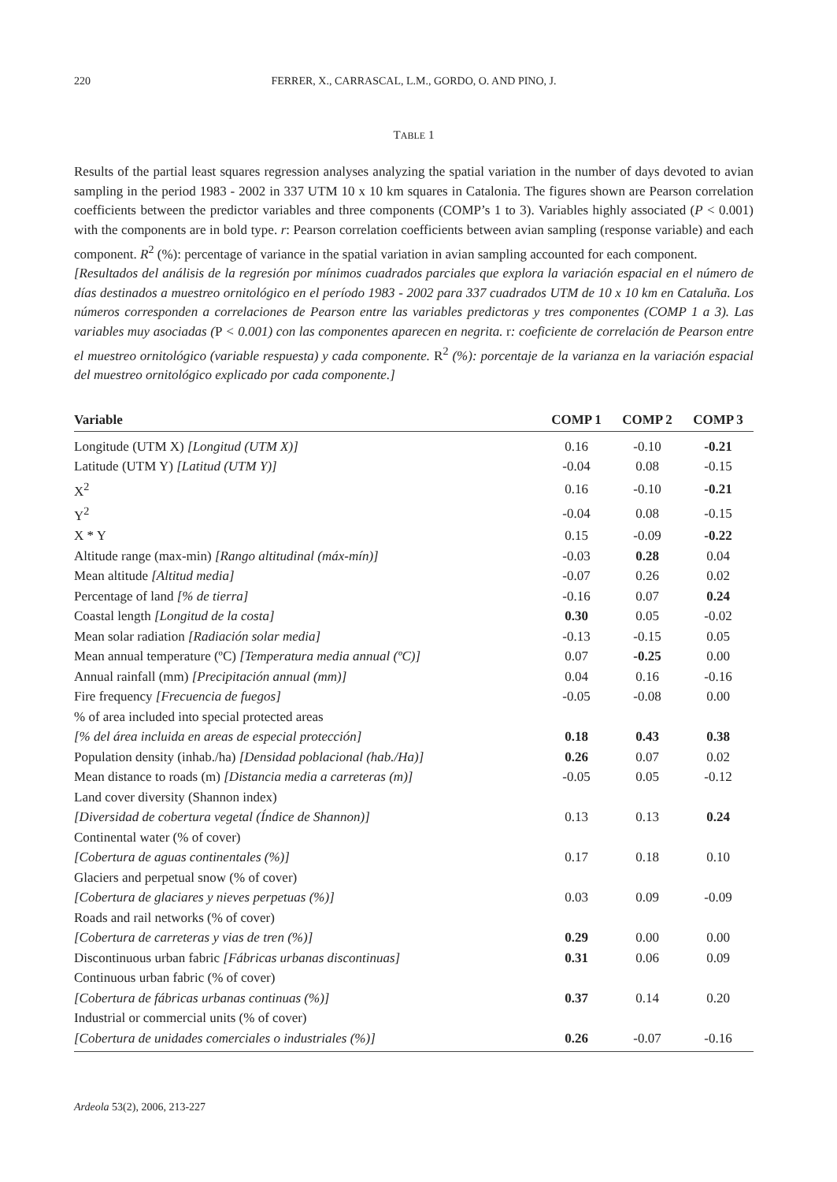220 FERRER, X., CARRASCAL, L.M., GORDO, O. AND PINO, J.
TABLE 1
Results of the partial least squares regression analyses analyzing the spatial variation in the number of days devoted to avian sampling in the period 1983 - 2002 in 337 UTM 10 x 10 km squares in Catalonia. The figures shown are Pearson correlation coefficients between the predictor variables and three components (COMP’s 1 to 3). Variables highly associated (P < 0.001) with the components are in bold type. r: Pearson correlation coefficients between avian sampling (response variable) and each component. R<sup>2</sup> (%): percentage of variance in the spatial variation in avian sampling accounted for each component.
[Resultados del análisis de la regresión por mínimos cuadrados parciales que explora la variación espacial en el número de días destinados a muestreo ornitológico en el período 1983 - 2002 para 337 cuadrados UTM de 10 x 10 km en Cataluña. Los números corresponden a correlaciones de Pearson entre las variables predictoras y tres componentes (COMP 1 a 3). Las variables muy asociadas (P < 0.001) con las componentes aparecen en negrita. r: coeficiente de correlación de Pearson entre el muestreo ornitológico (variable respuesta) y cada componente. R<sup>2</sup> (%): porcentaje de la varianza en la variación espacial del muestreo ornitológico explicado por cada componente.]
| Variable | COMP 1 | COMP 2 | COMP 3 |
| --- | --- | --- | --- |
| Longitude (UTM X) [Longitud (UTM X)] | 0.16 | -0.10 | -0.21 |
| Latitude (UTM Y) [Latitud (UTM Y)] | -0.04 | 0.08 | -0.15 |
| X<sup>2</sup> | 0.16 | -0.10 | -0.21 |
| Y<sup>2</sup> | -0.04 | 0.08 | -0.15 |
| X * Y | 0.15 | -0.09 | -0.22 |
| Altitude range (max-min) [Rango altitudinal (máx-mín)] | -0.03 | 0.28 | 0.04 |
| Mean altitude [Altitud media] | -0.07 | 0.26 | 0.02 |
| Percentage of land [% de tierra] | -0.16 | 0.07 | 0.24 |
| Coastal length [Longitud de la costa] | 0.30 | 0.05 | -0.02 |
| Mean solar radiation [Radiación solar media] | -0.13 | -0.15 | 0.05 |
| Mean annual temperature (ºC) [Temperatura media annual (ºC)] | 0.07 | -0.25 | 0.00 |
| Annual rainfall (mm) [Precipitación annual (mm)] | 0.04 | 0.16 | -0.16 |
| Fire frequency [Frecuencia de fuegos] | -0.05 | -0.08 | 0.00 |
| % of area included into special protected areas | | | |
| [% del área incluida en areas de especial protección] | 0.18 | 0.43 | 0.38 |
| Population density (inhab./ha) [Densidad poblacional (hab./Ha)] | 0.26 | 0.07 | 0.02 |
| Mean distance to roads (m) [Distancia media a carreteras (m)] | -0.05 | 0.05 | -0.12 |
| Land cover diversity (Shannon index) | | | |
| [Diversidad de cobertura vegetal (Índice de Shannon)] | 0.13 | 0.13 | 0.24 |
| Continental water (% of cover) | | | |
| [Cobertura de aguas continentales (%)] | 0.17 | 0.18 | 0.10 |
| Glaciers and perpetual snow (% of cover) | | | |
| [Cobertura de glaciares y nieves perpetuas (%)] | 0.03 | 0.09 | -0.09 |
| Roads and rail networks (% of cover) | | | |
| [Cobertura de carreteras y vias de tren (%)] | 0.29 | 0.00 | 0.00 |
| Discontinuous urban fabric [Fábricas urbanas discontinuas] | 0.31 | 0.06 | 0.09 |
| Continuous urban fabric (% of cover) | | | |
| [Cobertura de fábricas urbanas continuas (%)] | 0.37 | 0.14 | 0.20 |
| Industrial or commercial units (% of cover) | | | |
| [Cobertura de unidades comerciales o industriales (%)] | 0.26 | -0.07 | -0.16 |
Ardeola 53(2), 2006, 213-227